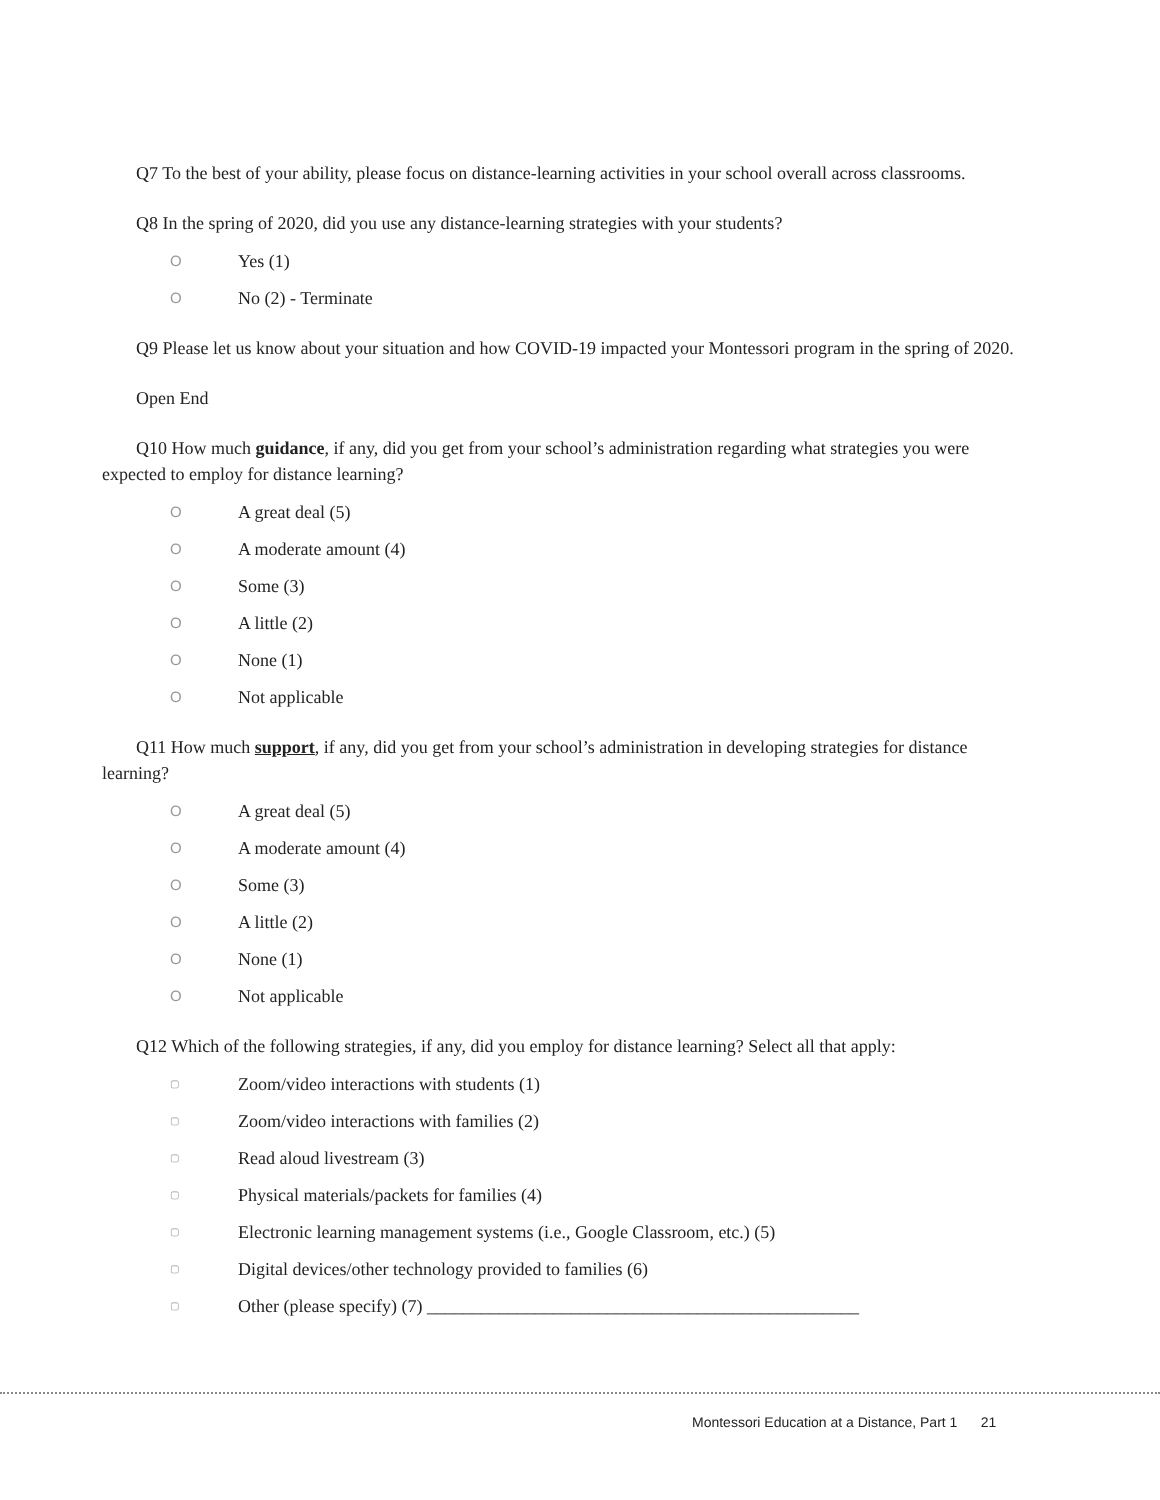Q7 To the best of your ability, please focus on distance-learning activities in your school overall across classrooms.
Q8 In the spring of 2020, did you use any distance-learning strategies with your students?
O Yes (1)
O No (2) - Terminate
Q9 Please let us know about your situation and how COVID-19 impacted your Montessori program in the spring of 2020.
Open End
Q10 How much guidance, if any, did you get from your school’s administration regarding what strategies you were expected to employ for distance learning?
O A great deal (5)
O A moderate amount (4)
O Some (3)
O A little (2)
O None (1)
O Not applicable
Q11 How much support, if any, did you get from your school’s administration in developing strategies for distance learning?
O A great deal (5)
O A moderate amount (4)
O Some (3)
O A little (2)
O None (1)
O Not applicable
Q12 Which of the following strategies, if any, did you employ for distance learning? Select all that apply:
▢ Zoom/video interactions with students (1)
▢ Zoom/video interactions with families (2)
▢ Read aloud livestream (3)
▢ Physical materials/packets for families (4)
▢ Electronic learning management systems (i.e., Google Classroom, etc.) (5)
▢ Digital devices/other technology provided to families (6)
▢ Other (please specify) (7) ________________________________________________
Montessori Education at a Distance, Part 1 21